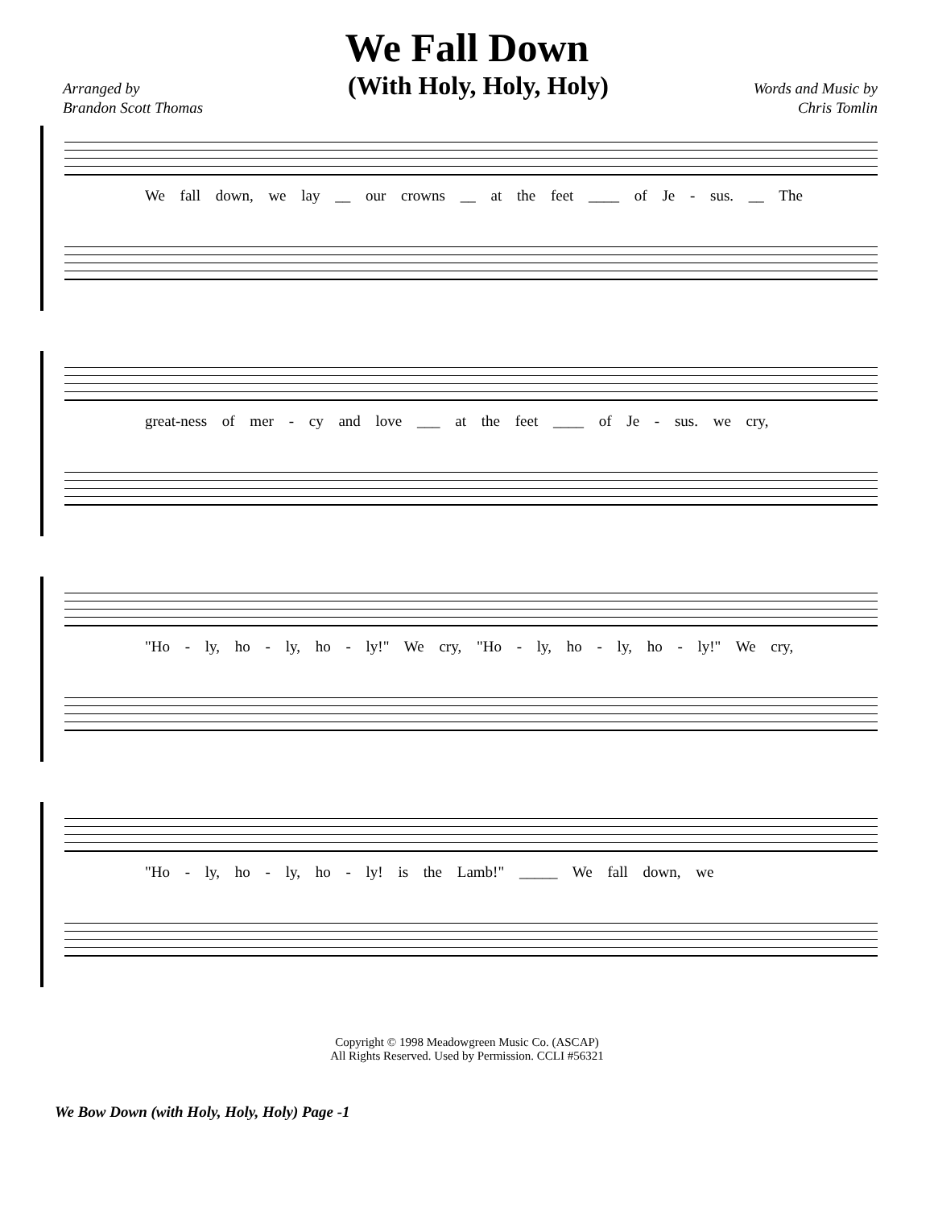We Fall Down
Arranged by
Brandon Scott Thomas
(With Holy, Holy, Holy)
Words and Music by
Chris Tomlin
We fall down, we lay __ our crowns __ at the feet ____ of Je - sus. __ The
great-ness of mer - cy and love ___ at the feet ____ of Je - sus. we cry,
"Ho - ly, ho - ly, ho - ly!" We cry, "Ho - ly, ho - ly, ho - ly!" We cry,
"Ho - ly, ho - ly, ho - ly! is the Lamb!" _____ We fall down, we
Copyright © 1998 Meadowgreen Music Co. (ASCAP)
All Rights Reserved. Used by Permission. CCLI #56321
We Bow Down (with Holy, Holy, Holy) Page -1